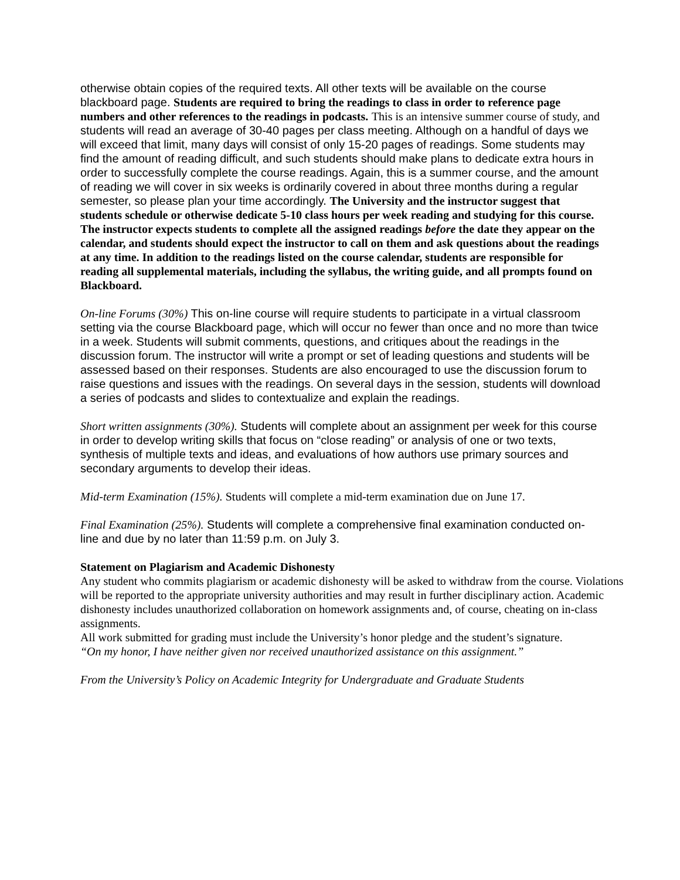otherwise obtain copies of the required texts. All other texts will be available on the course blackboard page. Students are required to bring the readings to class in order to reference page numbers and other references to the readings in podcasts. This is an intensive summer course of study, and students will read an average of 30-40 pages per class meeting. Although on a handful of days we will exceed that limit, many days will consist of only 15-20 pages of readings. Some students may find the amount of reading difficult, and such students should make plans to dedicate extra hours in order to successfully complete the course readings. Again, this is a summer course, and the amount of reading we will cover in six weeks is ordinarily covered in about three months during a regular semester, so please plan your time accordingly. The University and the instructor suggest that students schedule or otherwise dedicate 5-10 class hours per week reading and studying for this course. The instructor expects students to complete all the assigned readings before the date they appear on the calendar, and students should expect the instructor to call on them and ask questions about the readings at any time. In addition to the readings listed on the course calendar, students are responsible for reading all supplemental materials, including the syllabus, the writing guide, and all prompts found on Blackboard.
On-line Forums (30%) This on-line course will require students to participate in a virtual classroom setting via the course Blackboard page, which will occur no fewer than once and no more than twice in a week. Students will submit comments, questions, and critiques about the readings in the discussion forum. The instructor will write a prompt or set of leading questions and students will be assessed based on their responses. Students are also encouraged to use the discussion forum to raise questions and issues with the readings. On several days in the session, students will download a series of podcasts and slides to contextualize and explain the readings.
Short written assignments (30%). Students will complete about an assignment per week for this course in order to develop writing skills that focus on “close reading” or analysis of one or two texts, synthesis of multiple texts and ideas, and evaluations of how authors use primary sources and secondary arguments to develop their ideas.
Mid-term Examination (15%). Students will complete a mid-term examination due on June 17.
Final Examination (25%). Students will complete a comprehensive final examination conducted on-line and due by no later than 11:59 p.m. on July 3.
Statement on Plagiarism and Academic Dishonesty
Any student who commits plagiarism or academic dishonesty will be asked to withdraw from the course. Violations will be reported to the appropriate university authorities and may result in further disciplinary action. Academic dishonesty includes unauthorized collaboration on homework assignments and, of course, cheating on in-class assignments.
All work submitted for grading must include the University’s honor pledge and the student’s signature.
“On my honor, I have neither given nor received unauthorized assistance on this assignment.”
From the University’s Policy on Academic Integrity for Undergraduate and Graduate Students